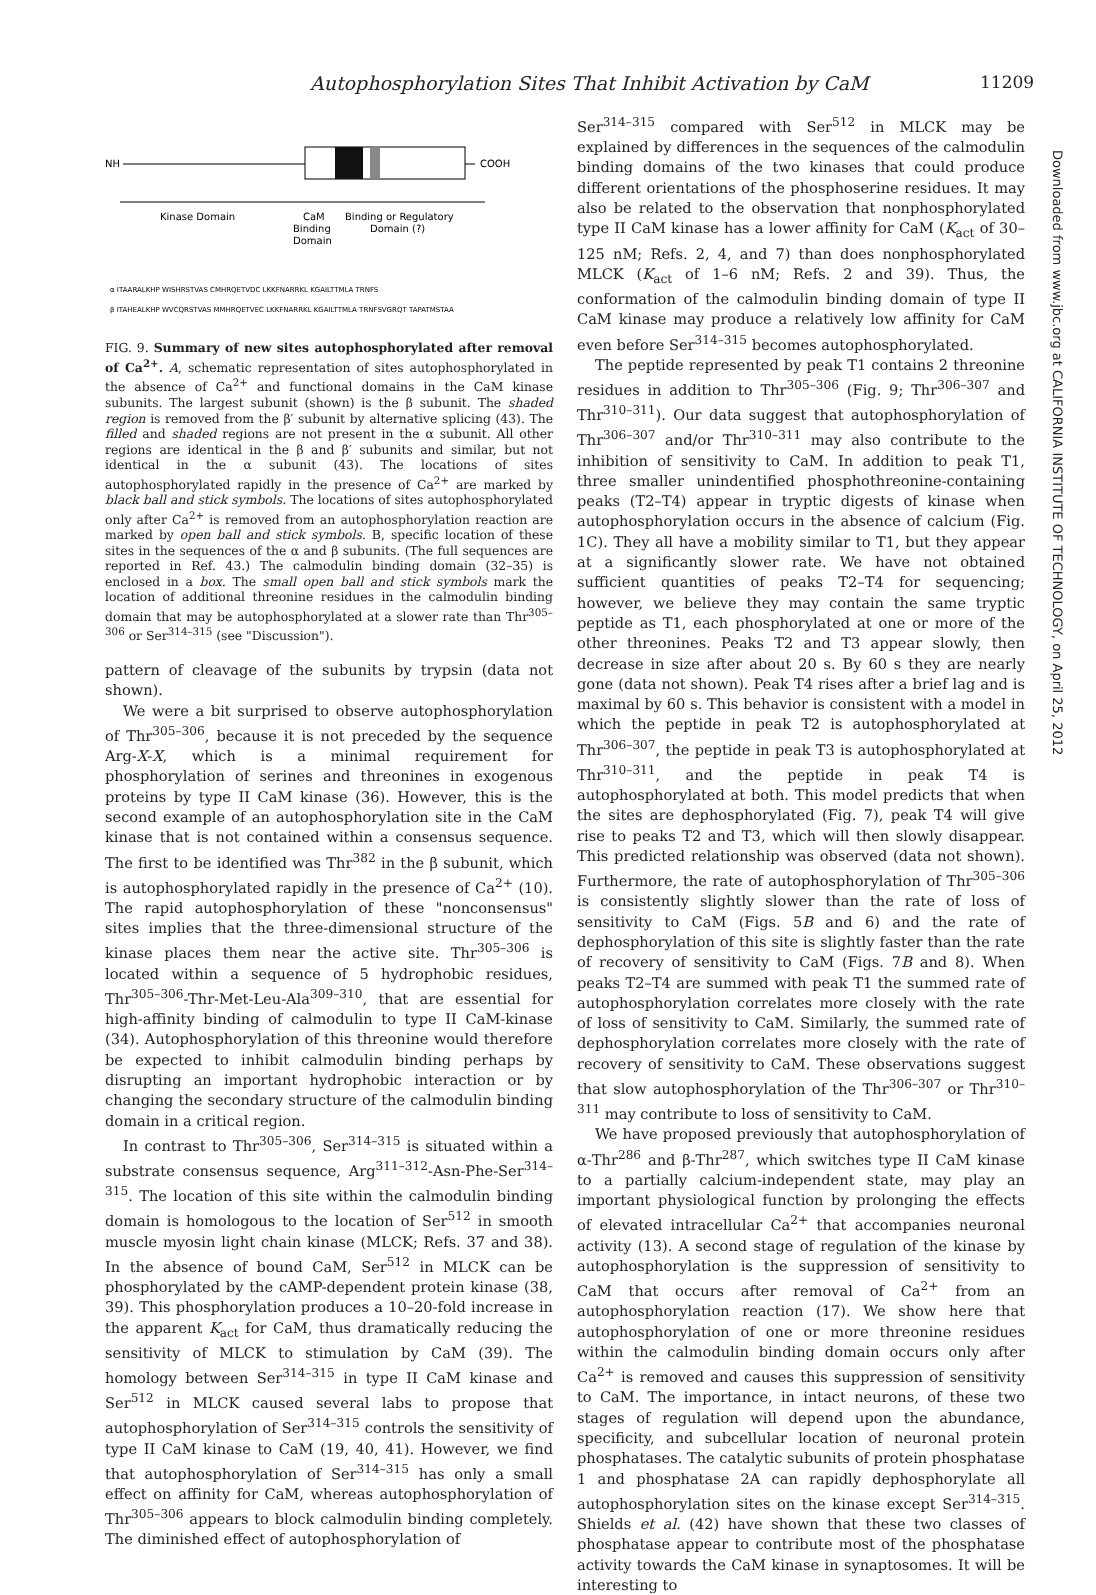Autophosphorylation Sites That Inhibit Activation by CaM 11209
NH
COOH
Kinase Domain
CaM
Binding
Domain
Binding or Regulatory
Domain (?)
α ITAARALKHP WISHRSTVAS CMHRQETVDC LKKFNARRKL KGAILTTMLA TRNFS
β ITAHEALKHP WVCQRSTVAS MMHRQETVEC LKKFNARRKL KGAILTTMLA TRNFSVGRQT TAPATMSTAA
FIG. 9. Summary of new sites autophosphorylated after removal of Ca<sup>2+</sup>. A, schematic representation of sites autophosphorylated in the absence of Ca<sup>2+</sup> and functional domains in the CaM kinase subunits. The largest subunit (shown) is the β subunit. The shaded region is removed from the β′ subunit by alternative splicing (43). The filled and shaded regions are not present in the α subunit. All other regions are identical in the β and β′ subunits and similar, but not identical in the α subunit (43). The locations of sites autophosphorylated rapidly in the presence of Ca<sup>2+</sup> are marked by black ball and stick symbols. The locations of sites autophosphorylated only after Ca<sup>2+</sup> is removed from an autophosphorylation reaction are marked by open ball and stick symbols. B, specific location of these sites in the sequences of the α and β subunits. (The full sequences are reported in Ref. 43.) The calmodulin binding domain (32–35) is enclosed in a box. The small open ball and stick symbols mark the location of additional threonine residues in the calmodulin binding domain that may be autophosphorylated at a slower rate than Thr<sup>305–306</sup> or Ser<sup>314–315</sup> (see "Discussion").
pattern of cleavage of the subunits by trypsin (data not shown).
We were a bit surprised to observe autophosphorylation of Thr<sup>305–306</sup>, because it is not preceded by the sequence Arg-X-X, which is a minimal requirement for phosphorylation of serines and threonines in exogenous proteins by type II CaM kinase (36). However, this is the second example of an autophosphorylation site in the CaM kinase that is not contained within a consensus sequence. The first to be identified was Thr<sup>382</sup> in the β subunit, which is autophosphorylated rapidly in the presence of Ca<sup>2+</sup> (10). The rapid autophosphorylation of these "nonconsensus" sites implies that the three-dimensional structure of the kinase places them near the active site. Thr<sup>305–306</sup> is located within a sequence of 5 hydrophobic residues, Thr<sup>305–306</sup>-Thr-Met-Leu-Ala<sup>309–310</sup>, that are essential for high-affinity binding of calmodulin to type II CaM-kinase (34). Autophosphorylation of this threonine would therefore be expected to inhibit calmodulin binding perhaps by disrupting an important hydrophobic interaction or by changing the secondary structure of the calmodulin binding domain in a critical region.
In contrast to Thr<sup>305–306</sup>, Ser<sup>314–315</sup> is situated within a substrate consensus sequence, Arg<sup>311–312</sup>-Asn-Phe-Ser<sup>314–315</sup>. The location of this site within the calmodulin binding domain is homologous to the location of Ser<sup>512</sup> in smooth muscle myosin light chain kinase (MLCK; Refs. 37 and 38). In the absence of bound CaM, Ser<sup>512</sup> in MLCK can be phosphorylated by the cAMP-dependent protein kinase (38, 39). This phosphorylation produces a 10–20-fold increase in the apparent K<sub>act</sub> for CaM, thus dramatically reducing the sensitivity of MLCK to stimulation by CaM (39). The homology between Ser<sup>314–315</sup> in type II CaM kinase and Ser<sup>512</sup> in MLCK caused several labs to propose that autophosphorylation of Ser<sup>314–315</sup> controls the sensitivity of type II CaM kinase to CaM (19, 40, 41). However, we find that autophosphorylation of Ser<sup>314–315</sup> has only a small effect on affinity for CaM, whereas autophosphorylation of Thr<sup>305–306</sup> appears to block calmodulin binding completely. The diminished effect of autophosphorylation of
Ser<sup>314–315</sup> compared with Ser<sup>512</sup> in MLCK may be explained by differences in the sequences of the calmodulin binding domains of the two kinases that could produce different orientations of the phosphoserine residues. It may also be related to the observation that nonphosphorylated type II CaM kinase has a lower affinity for CaM (K<sub>act</sub> of 30–125 nM; Refs. 2, 4, and 7) than does nonphosphorylated MLCK (K<sub>act</sub> of 1–6 nM; Refs. 2 and 39). Thus, the conformation of the calmodulin binding domain of type II CaM kinase may produce a relatively low affinity for CaM even before Ser<sup>314–315</sup> becomes autophosphorylated.
The peptide represented by peak T1 contains 2 threonine residues in addition to Thr<sup>305–306</sup> (Fig. 9; Thr<sup>306–307</sup> and Thr<sup>310–311</sup>). Our data suggest that autophosphorylation of Thr<sup>306–307</sup> and/or Thr<sup>310–311</sup> may also contribute to the inhibition of sensitivity to CaM. In addition to peak T1, three smaller unindentified phosphothreonine-containing peaks (T2–T4) appear in tryptic digests of kinase when autophosphorylation occurs in the absence of calcium (Fig. 1C). They all have a mobility similar to T1, but they appear at a significantly slower rate. We have not obtained sufficient quantities of peaks T2–T4 for sequencing; however, we believe they may contain the same tryptic peptide as T1, each phosphorylated at one or more of the other threonines. Peaks T2 and T3 appear slowly, then decrease in size after about 20 s. By 60 s they are nearly gone (data not shown). Peak T4 rises after a brief lag and is maximal by 60 s. This behavior is consistent with a model in which the peptide in peak T2 is autophosphorylated at Thr<sup>306–307</sup>, the peptide in peak T3 is autophosphorylated at Thr<sup>310–311</sup>, and the peptide in peak T4 is autophosphorylated at both. This model predicts that when the sites are dephosphorylated (Fig. 7), peak T4 will give rise to peaks T2 and T3, which will then slowly disappear. This predicted relationship was observed (data not shown). Furthermore, the rate of autophosphorylation of Thr<sup>305–306</sup> is consistently slightly slower than the rate of loss of sensitivity to CaM (Figs. 5B and 6) and the rate of dephosphorylation of this site is slightly faster than the rate of recovery of sensitivity to CaM (Figs. 7B and 8). When peaks T2–T4 are summed with peak T1 the summed rate of autophosphorylation correlates more closely with the rate of loss of sensitivity to CaM. Similarly, the summed rate of dephosphorylation correlates more closely with the rate of recovery of sensitivity to CaM. These observations suggest that slow autophosphorylation of the Thr<sup>306–307</sup> or Thr<sup>310–311</sup> may contribute to loss of sensitivity to CaM.
We have proposed previously that autophosphorylation of α-Thr<sup>286</sup> and β-Thr<sup>287</sup>, which switches type II CaM kinase to a partially calcium-independent state, may play an important physiological function by prolonging the effects of elevated intracellular Ca<sup>2+</sup> that accompanies neuronal activity (13). A second stage of regulation of the kinase by autophosphorylation is the suppression of sensitivity to CaM that occurs after removal of Ca<sup>2+</sup> from an autophosphorylation reaction (17). We show here that autophosphorylation of one or more threonine residues within the calmodulin binding domain occurs only after Ca<sup>2+</sup> is removed and causes this suppression of sensitivity to CaM. The importance, in intact neurons, of these two stages of regulation will depend upon the abundance, specificity, and subcellular location of neuronal protein phosphatases. The catalytic subunits of protein phosphatase 1 and phosphatase 2A can rapidly dephosphorylate all autophosphorylation sites on the kinase except Ser<sup>314–315</sup>. Shields et al. (42) have shown that these two classes of phosphatase appear to contribute most of the phosphatase activity towards the CaM kinase in synaptosomes. It will be interesting to
Downloaded from www.jbc.org at CALIFORNIA INSTITUTE OF TECHNOLOGY, on April 25, 2012